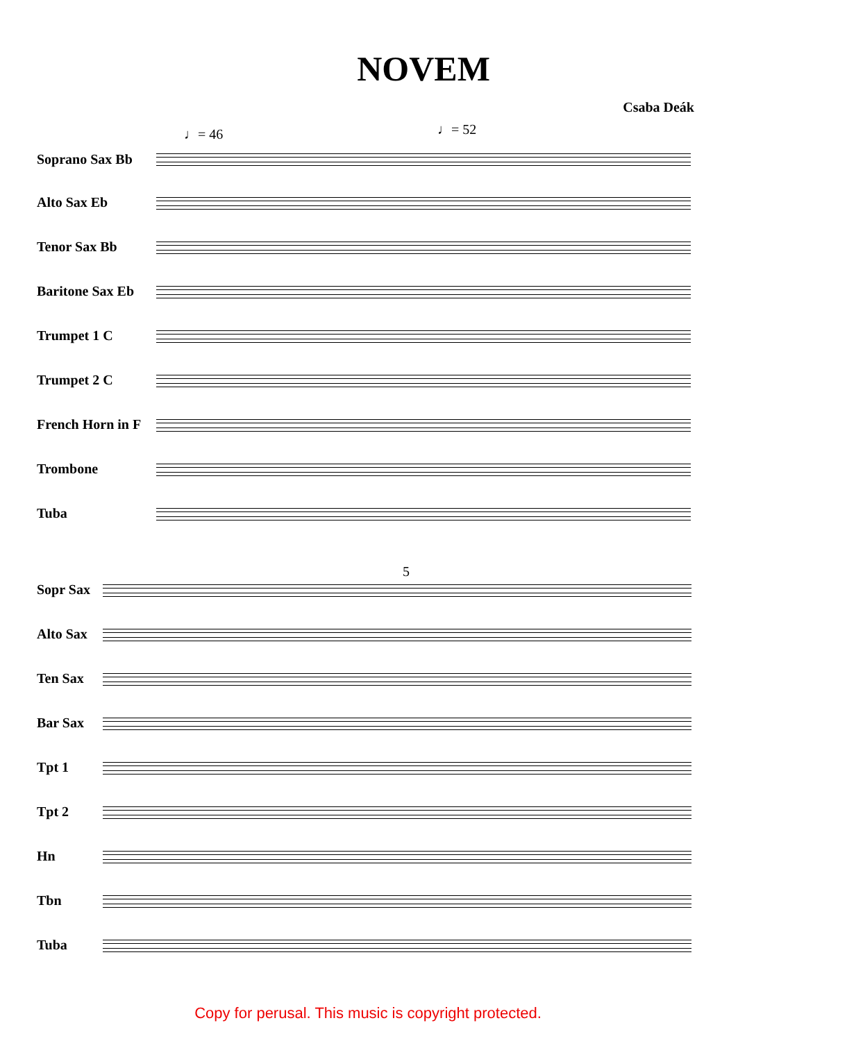NOVEM
Csaba Deák
♩= 46 ♩= 52
Soprano Sax Bb
Alto Sax Eb
Tenor Sax Bb
Baritone Sax Eb
Trumpet 1 C
Trumpet 2 C
French Horn in F
Trombone
Tuba
5
Sopr Sax
Alto Sax
Ten Sax
Bar Sax
Tpt 1
Tpt 2
Hn
Tbn
Tuba
Copy for perusal. This music is copyright protected.